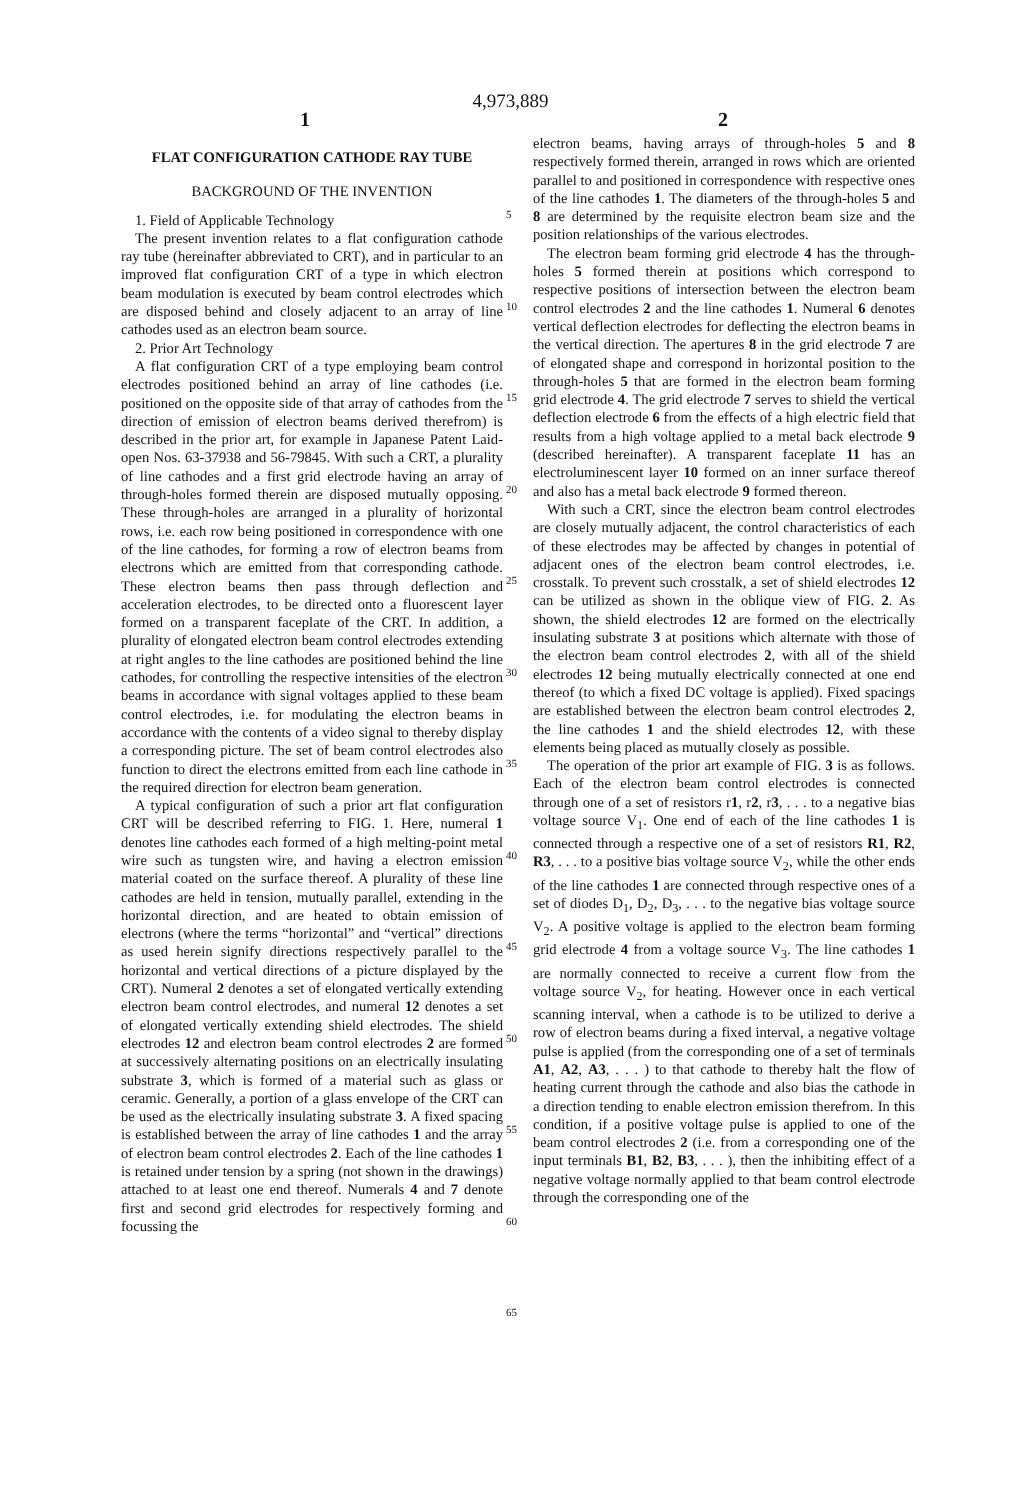4,973,889
1 2
FLAT CONFIGURATION CATHODE RAY TUBE
BACKGROUND OF THE INVENTION
1. Field of Applicable Technology
The present invention relates to a flat configuration cathode ray tube (hereinafter abbreviated to CRT), and in particular to an improved flat configuration CRT of a type in which electron beam modulation is executed by beam control electrodes which are disposed behind and closely adjacent to an array of line cathodes used as an electron beam source.
2. Prior Art Technology
A flat configuration CRT of a type employing beam control electrodes positioned behind an array of line cathodes (i.e. positioned on the opposite side of that array of cathodes from the direction of emission of electron beams derived therefrom) is described in the prior art, for example in Japanese Patent Laid-open Nos. 63-37938 and 56-79845. With such a CRT, a plurality of line cathodes and a first grid electrode having an array of through-holes formed therein are disposed mutually opposing. These through-holes are arranged in a plurality of horizontal rows, i.e. each row being positioned in correspondence with one of the line cathodes, for forming a row of electron beams from electrons which are emitted from that corresponding cathode. These electron beams then pass through deflection and acceleration electrodes, to be directed onto a fluorescent layer formed on a transparent faceplate of the CRT. In addition, a plurality of elongated electron beam control electrodes extending at right angles to the line cathodes are positioned behind the line cathodes, for controlling the respective intensities of the electron beams in accordance with signal voltages applied to these beam control electrodes, i.e. for modulating the electron beams in accordance with the contents of a video signal to thereby display a corresponding picture. The set of beam control electrodes also function to direct the electrons emitted from each line cathode in the required direction for electron beam generation.
A typical configuration of such a prior art flat configuration CRT will be described referring to FIG. 1. Here, numeral 1 denotes line cathodes each formed of a high melting-point metal wire such as tungsten wire, and having a electron emission material coated on the surface thereof. A plurality of these line cathodes are held in tension, mutually parallel, extending in the horizontal direction, and are heated to obtain emission of electrons (where the terms “horizontal” and “vertical” directions as used herein signify directions respectively parallel to the horizontal and vertical directions of a picture displayed by the CRT). Numeral 2 denotes a set of elongated vertically extending electron beam control electrodes, and numeral 12 denotes a set of elongated vertically extending shield electrodes. The shield electrodes 12 and electron beam control electrodes 2 are formed at successively alternating positions on an electrically insulating substrate 3, which is formed of a material such as glass or ceramic. Generally, a portion of a glass envelope of the CRT can be used as the electrically insulating substrate 3. A fixed spacing is established between the array of line cathodes 1 and the array of electron beam control electrodes 2. Each of the line cathodes 1 is retained under tension by a spring (not shown in the drawings) attached to at least one end thereof. Numerals 4 and 7 denote first and second grid electrodes for respectively forming and focussing the
5
10
15
20
25
30
35
40
45
50
55
60
65
electron beams, having arrays of through-holes 5 and 8 respectively formed therein, arranged in rows which are oriented parallel to and positioned in correspondence with respective ones of the line cathodes 1. The diameters of the through-holes 5 and 8 are determined by the requisite electron beam size and the position relationships of the various electrodes.
The electron beam forming grid electrode 4 has the through-holes 5 formed therein at positions which correspond to respective positions of intersection between the electron beam control electrodes 2 and the line cathodes 1. Numeral 6 denotes vertical deflection electrodes for deflecting the electron beams in the vertical direction. The apertures 8 in the grid electrode 7 are of elongated shape and correspond in horizontal position to the through-holes 5 that are formed in the electron beam forming grid electrode 4. The grid electrode 7 serves to shield the vertical deflection electrode 6 from the effects of a high electric field that results from a high voltage applied to a metal back electrode 9 (described hereinafter). A transparent faceplate 11 has an electroluminescent layer 10 formed on an inner surface thereof and also has a metal back electrode 9 formed thereon.
With such a CRT, since the electron beam control electrodes are closely mutually adjacent, the control characteristics of each of these electrodes may be affected by changes in potential of adjacent ones of the electron beam control electrodes, i.e. crosstalk. To prevent such crosstalk, a set of shield electrodes 12 can be utilized as shown in the oblique view of FIG. 2. As shown, the shield electrodes 12 are formed on the electrically insulating substrate 3 at positions which alternate with those of the electron beam control electrodes 2, with all of the shield electrodes 12 being mutually electrically connected at one end thereof (to which a fixed DC voltage is applied). Fixed spacings are established between the electron beam control electrodes 2, the line cathodes 1 and the shield electrodes 12, with these elements being placed as mutually closely as possible.
The operation of the prior art example of FIG. 3 is as follows. Each of the electron beam control electrodes is connected through one of a set of resistors r1, r2, r3, . . . to a negative bias voltage source V<sub>1</sub>. One end of each of the line cathodes 1 is connected through a respective one of a set of resistors R1, R2, R3, . . . to a positive bias voltage source V<sub>2</sub>, while the other ends of the line cathodes 1 are connected through respective ones of a set of diodes D<sub>1</sub>, D<sub>2</sub>, D<sub>3</sub>, . . . to the negative bias voltage source V<sub>2</sub>. A positive voltage is applied to the electron beam forming grid electrode 4 from a voltage source V<sub>3</sub>. The line cathodes 1 are normally connected to receive a current flow from the voltage source V<sub>2</sub>, for heating. However once in each vertical scanning interval, when a cathode is to be utilized to derive a row of electron beams during a fixed interval, a negative voltage pulse is applied (from the corresponding one of a set of terminals A1, A2, A3, . . . ) to that cathode to thereby halt the flow of heating current through the cathode and also bias the cathode in a direction tending to enable electron emission therefrom. In this condition, if a positive voltage pulse is applied to one of the beam control electrodes 2 (i.e. from a corresponding one of the input terminals B1, B2, B3, . . . ), then the inhibiting effect of a negative voltage normally applied to that beam control electrode through the corresponding one of the